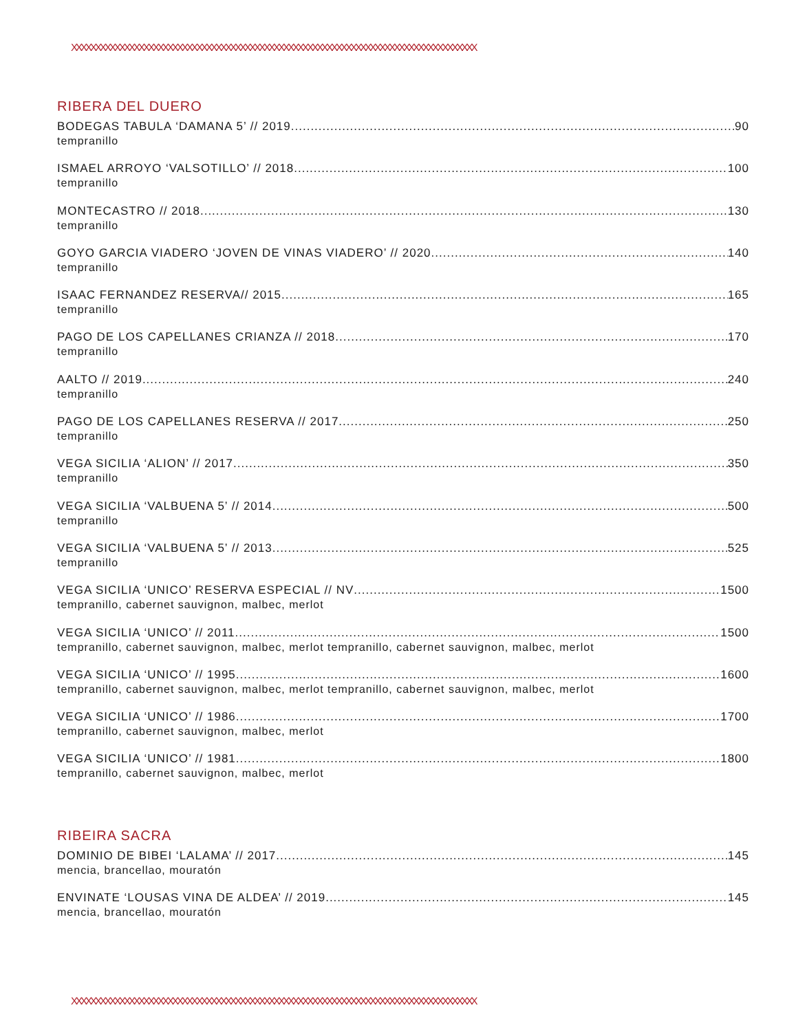XXXXXXXXXXXXXXXXXXXXXXXXXXXXXXXXXXXXXXXXXXXXXXXXXXXXXXXXXXXXXXXXXXXXXXXXXXXXXXXXXXXX
RIBERA DEL DUERO
BODEGAS TABULA ‘DAMANA 5’ // 2019 90
tempranillo
ISMAEL ARROYO ‘VALSOTILLO’ // 2018 100
tempranillo
MONTECASTRO // 2018 130
tempranillo
GOYO GARCIA VIADERO ‘JOVEN DE VINAS VIADERO’ // 2020 140
tempranillo
ISAAC FERNANDEZ RESERVA// 2015 165
tempranillo
PAGO DE LOS CAPELLANES CRIANZA // 2018 170
tempranillo
AALTO // 2019 240
tempranillo
PAGO DE LOS CAPELLANES RESERVA // 2017 250
tempranillo
VEGA SICILIA ‘ALION’ // 2017 350
tempranillo
VEGA SICILIA ‘VALBUENA 5’ // 2014 500
tempranillo
VEGA SICILIA ‘VALBUENA 5’ // 2013 525
tempranillo
VEGA SICILIA ‘UNICO’ RESERVA ESPECIAL // NV 1500
tempranillo, cabernet sauvignon, malbec, merlot
VEGA SICILIA ‘UNICO’ // 2011 1500
tempranillo, cabernet sauvignon, malbec, merlot tempranillo, cabernet sauvignon, malbec, merlot
VEGA SICILIA ‘UNICO’ // 1995 1600
tempranillo, cabernet sauvignon, malbec, merlot tempranillo, cabernet sauvignon, malbec, merlot
VEGA SICILIA ‘UNICO’ // 1986 1700
tempranillo, cabernet sauvignon, malbec, merlot
VEGA SICILIA ‘UNICO’ // 1981 1800
tempranillo, cabernet sauvignon, malbec, merlot
RIBEIRA SACRA
DOMINIO DE BIBEI ‘LALAMA’ // 2017 145
mencia, brancellao, mouratón
ENVINATE ‘LOUSAS VINA DE ALDEA’ // 2019 145
mencia, brancellao, mouratón
XXXXXXXXXXXXXXXXXXXXXXXXXXXXXXXXXXXXXXXXXXXXXXXXXXXXXXXXXXXXXXXXXXXXXXXXXXXXXXXXXXXX